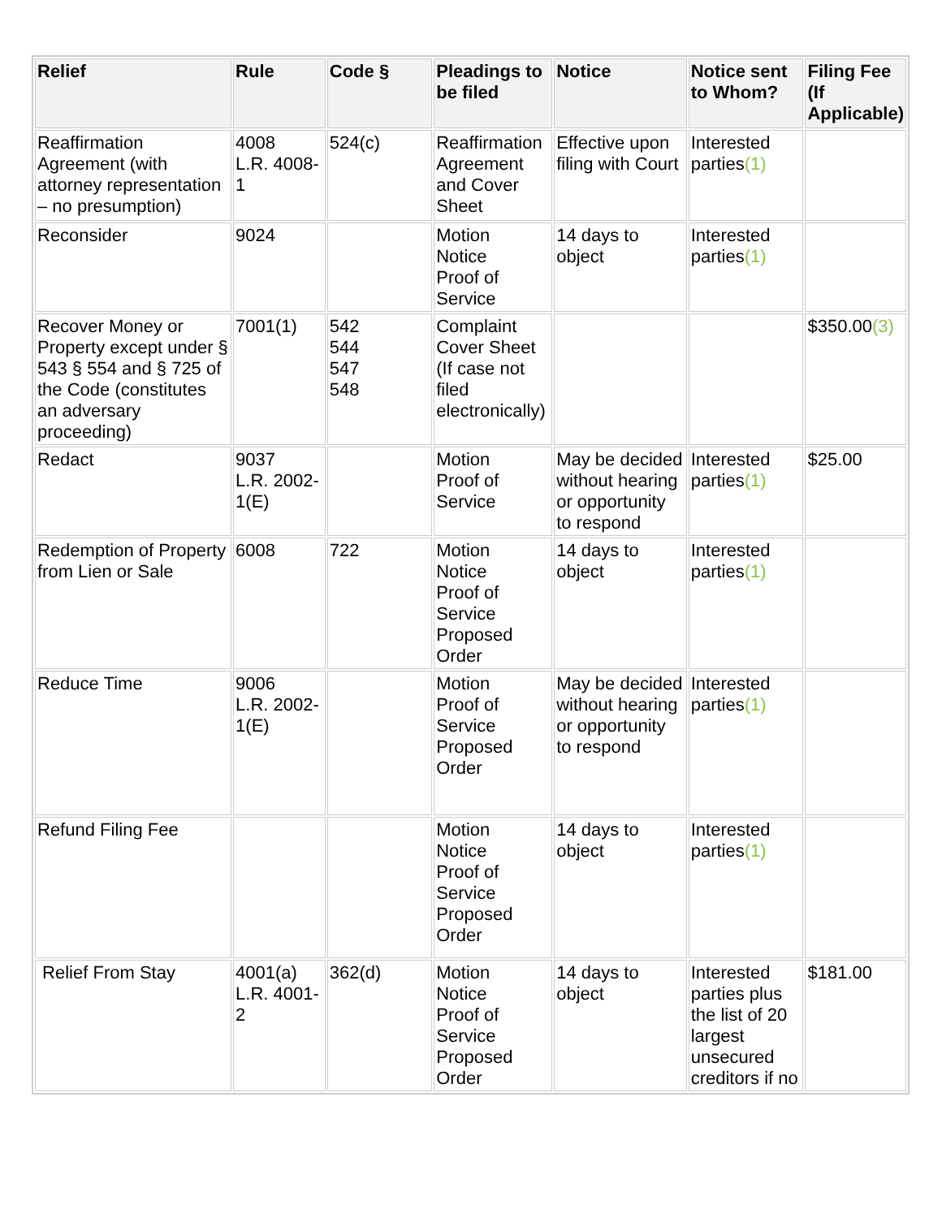| Relief | Rule | Code § | Pleadings to be filed | Notice | Notice sent to Whom? | Filing Fee (If Applicable) |
| --- | --- | --- | --- | --- | --- | --- |
| Reaffirmation Agreement (with attorney representation – no presumption) | 4008 L.R. 4008-1 | 524(c) | Reaffirmation Agreement and Cover Sheet | Effective upon filing with Court | Interested parties (1) | |
| Reconsider | 9024 | | Motion Notice Proof of Service | 14 days to object | Interested parties (1) | |
| Recover Money or Property except under § 543 § 554 and § 725 of the Code (constitutes an adversary proceeding) | 7001(1) | 542 544 547 548 | Complaint Cover Sheet (If case not filed electronically) | | | $350.00 (3) |
| Redact | 9037 L.R. 2002-1(E) | | Motion Proof of Service | May be decided without hearing or opportunity to respond | Interested parties (1) | $25.00 |
| Redemption of Property from Lien or Sale | 6008 | 722 | Motion Notice Proof of Service Proposed Order | 14 days to object | Interested parties (1) | |
| Reduce Time | 9006 L.R. 2002-1(E) | | Motion Proof of Service Proposed Order | May be decided without hearing or opportunity to respond | Interested parties (1) | |
| Refund Filing Fee | | | Motion Notice Proof of Service Proposed Order | 14 days to object | Interested parties (1) | |
| Relief From Stay | 4001(a) L.R. 4001-2 | 362(d) | Motion Notice Proof of Service Proposed Order | 14 days to object | Interested parties plus the list of 20 largest unsecured creditors if no | $181.00 |